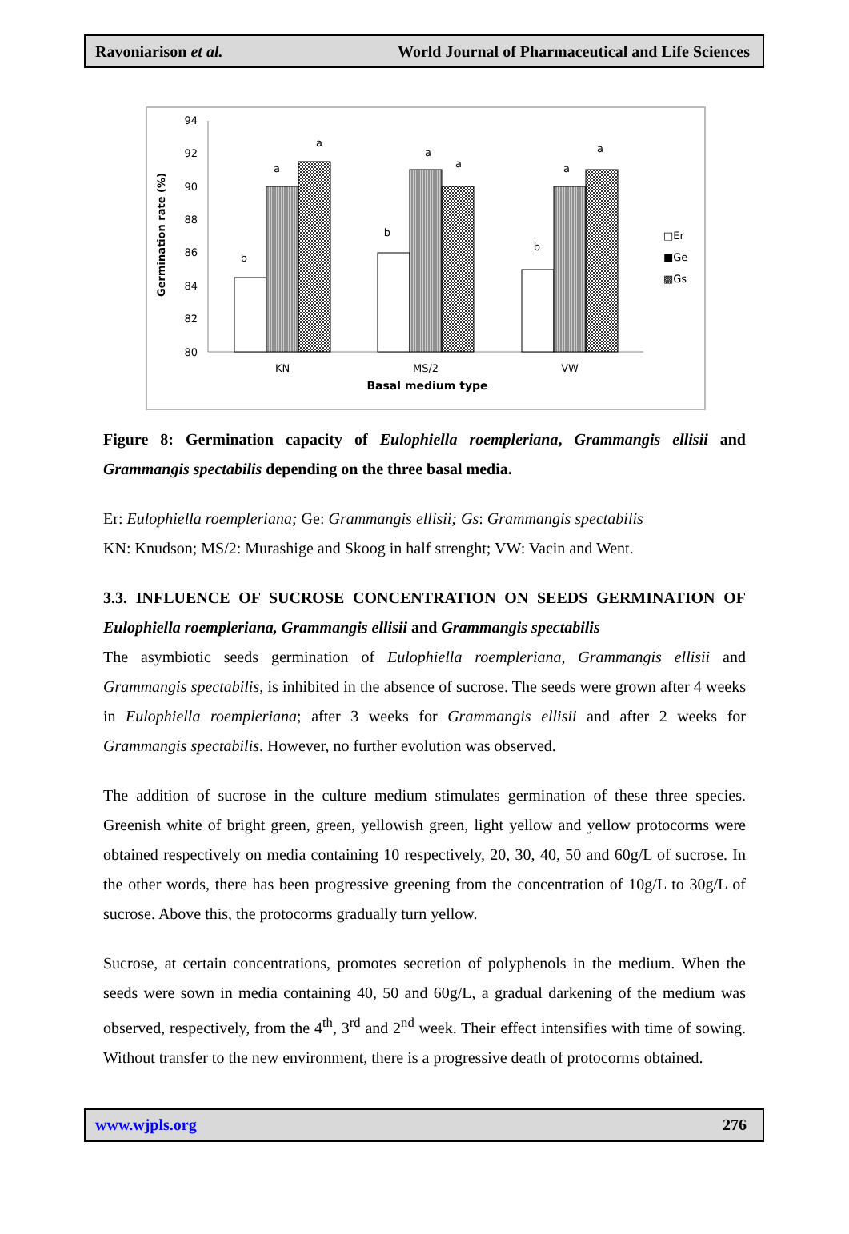Ravoniarison et al. World Journal of Pharmaceutical and Life Sciences
Germination rate (%)
94
92
90
88
86
84
82
80
b
a
a
b
a
a
b
a
a
KN
MS/2
VW
Basal medium type
□Er
■Ge
▩Gs
Figure 8: Germination capacity of Eulophiella roempleriana, Grammangis ellisii and Grammangis spectabilis depending on the three basal media.
Er: Eulophiella roempleriana; Ge: Grammangis ellisii; Gs: Grammangis spectabilis
KN: Knudson; MS/2: Murashige and Skoog in half strenght; VW: Vacin and Went.
3.3. INFLUENCE OF SUCROSE CONCENTRATION ON SEEDS GERMINATION OF Eulophiella roempleriana, Grammangis ellisii and Grammangis spectabilis
The asymbiotic seeds germination of Eulophiella roempleriana, Grammangis ellisii and Grammangis spectabilis, is inhibited in the absence of sucrose. The seeds were grown after 4 weeks in Eulophiella roempleriana; after 3 weeks for Grammangis ellisii and after 2 weeks for Grammangis spectabilis. However, no further evolution was observed.
The addition of sucrose in the culture medium stimulates germination of these three species. Greenish white of bright green, green, yellowish green, light yellow and yellow protocorms were obtained respectively on media containing 10 respectively, 20, 30, 40, 50 and 60g/L of sucrose. In the other words, there has been progressive greening from the concentration of 10g/L to 30g/L of sucrose. Above this, the protocorms gradually turn yellow.
Sucrose, at certain concentrations, promotes secretion of polyphenols in the medium. When the seeds were sown in media containing 40, 50 and 60g/L, a gradual darkening of the medium was observed, respectively, from the 4<sup>th</sup>, 3<sup>rd</sup> and 2<sup>nd</sup> week. Their effect intensifies with time of sowing. Without transfer to the new environment, there is a progressive death of protocorms obtained.
www.wjpls.org 276